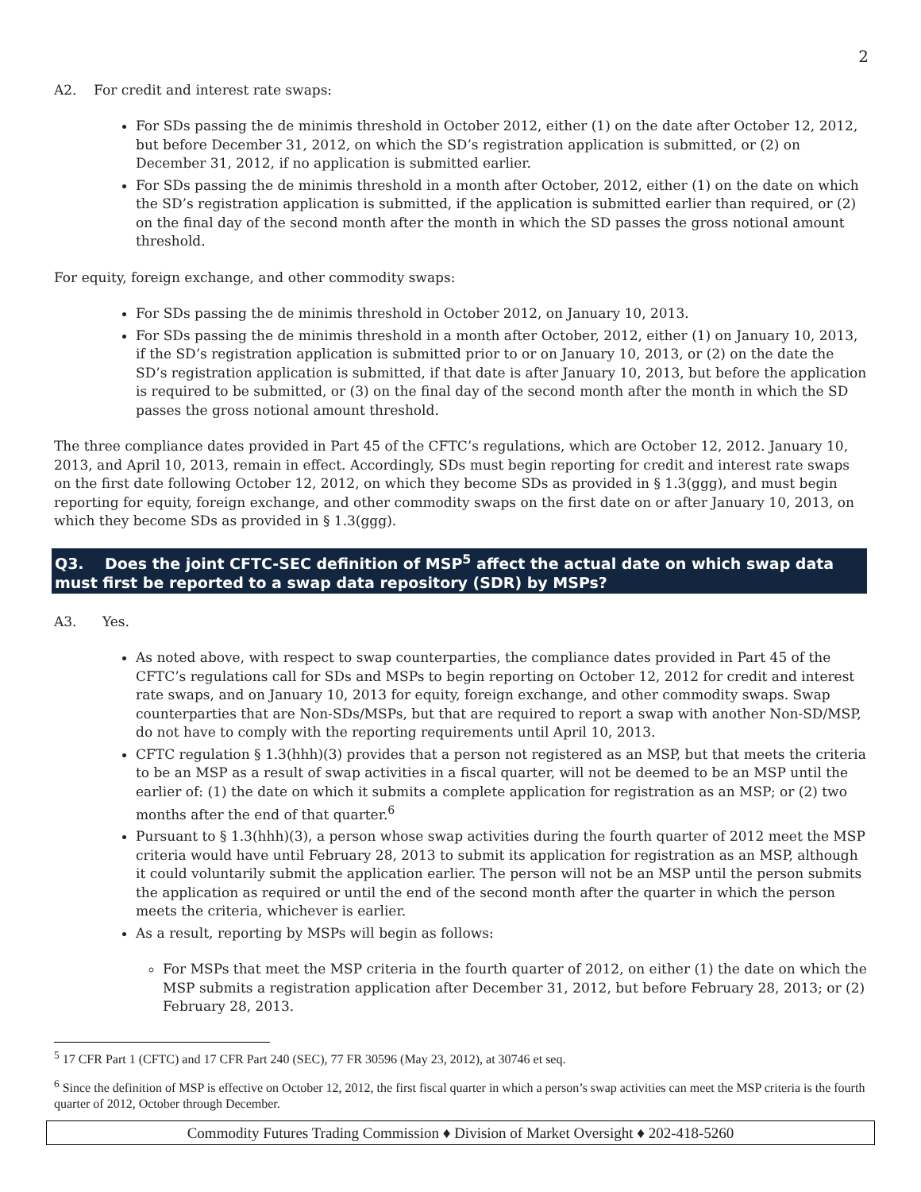2
A2. For credit and interest rate swaps:
For SDs passing the de minimis threshold in October 2012, either (1) on the date after October 12, 2012, but before December 31, 2012, on which the SD’s registration application is submitted, or (2) on December 31, 2012, if no application is submitted earlier.
For SDs passing the de minimis threshold in a month after October, 2012, either (1) on the date on which the SD’s registration application is submitted, if the application is submitted earlier than required, or (2) on the final day of the second month after the month in which the SD passes the gross notional amount threshold.
For equity, foreign exchange, and other commodity swaps:
For SDs passing the de minimis threshold in October 2012, on January 10, 2013.
For SDs passing the de minimis threshold in a month after October, 2012, either (1) on January 10, 2013, if the SD’s registration application is submitted prior to or on January 10, 2013, or (2) on the date the SD’s registration application is submitted, if that date is after January 10, 2013, but before the application is required to be submitted, or (3) on the final day of the second month after the month in which the SD passes the gross notional amount threshold.
The three compliance dates provided in Part 45 of the CFTC’s regulations, which are October 12, 2012. January 10, 2013, and April 10, 2013, remain in effect. Accordingly, SDs must begin reporting for credit and interest rate swaps on the first date following October 12, 2012, on which they become SDs as provided in § 1.3(ggg), and must begin reporting for equity, foreign exchange, and other commodity swaps on the first date on or after January 10, 2013, on which they become SDs as provided in § 1.3(ggg).
Q3. Does the joint CFTC-SEC definition of MSP<sup>5</sup> affect the actual date on which swap data must first be reported to a swap data repository (SDR) by MSPs?
A3. Yes.
As noted above, with respect to swap counterparties, the compliance dates provided in Part 45 of the CFTC’s regulations call for SDs and MSPs to begin reporting on October 12, 2012 for credit and interest rate swaps, and on January 10, 2013 for equity, foreign exchange, and other commodity swaps. Swap counterparties that are Non-SDs/MSPs, but that are required to report a swap with another Non-SD/MSP, do not have to comply with the reporting requirements until April 10, 2013.
CFTC regulation § 1.3(hhh)(3) provides that a person not registered as an MSP, but that meets the criteria to be an MSP as a result of swap activities in a fiscal quarter, will not be deemed to be an MSP until the earlier of: (1) the date on which it submits a complete application for registration as an MSP; or (2) two months after the end of that quarter.<sup>6</sup>
Pursuant to § 1.3(hhh)(3), a person whose swap activities during the fourth quarter of 2012 meet the MSP criteria would have until February 28, 2013 to submit its application for registration as an MSP, although it could voluntarily submit the application earlier. The person will not be an MSP until the person submits the application as required or until the end of the second month after the quarter in which the person meets the criteria, whichever is earlier.
As a result, reporting by MSPs will begin as follows:
For MSPs that meet the MSP criteria in the fourth quarter of 2012, on either (1) the date on which the MSP submits a registration application after December 31, 2012, but before February 28, 2013; or (2) February 28, 2013.
<sup>5</sup> 17 CFR Part 1 (CFTC) and 17 CFR Part 240 (SEC), 77 FR 30596 (May 23, 2012), at 30746 et seq.
<sup>6</sup> Since the definition of MSP is effective on October 12, 2012, the first fiscal quarter in which a person’s swap activities can meet the MSP criteria is the fourth quarter of 2012, October through December.
Commodity Futures Trading Commission ♦ Division of Market Oversight ♦ 202-418-5260